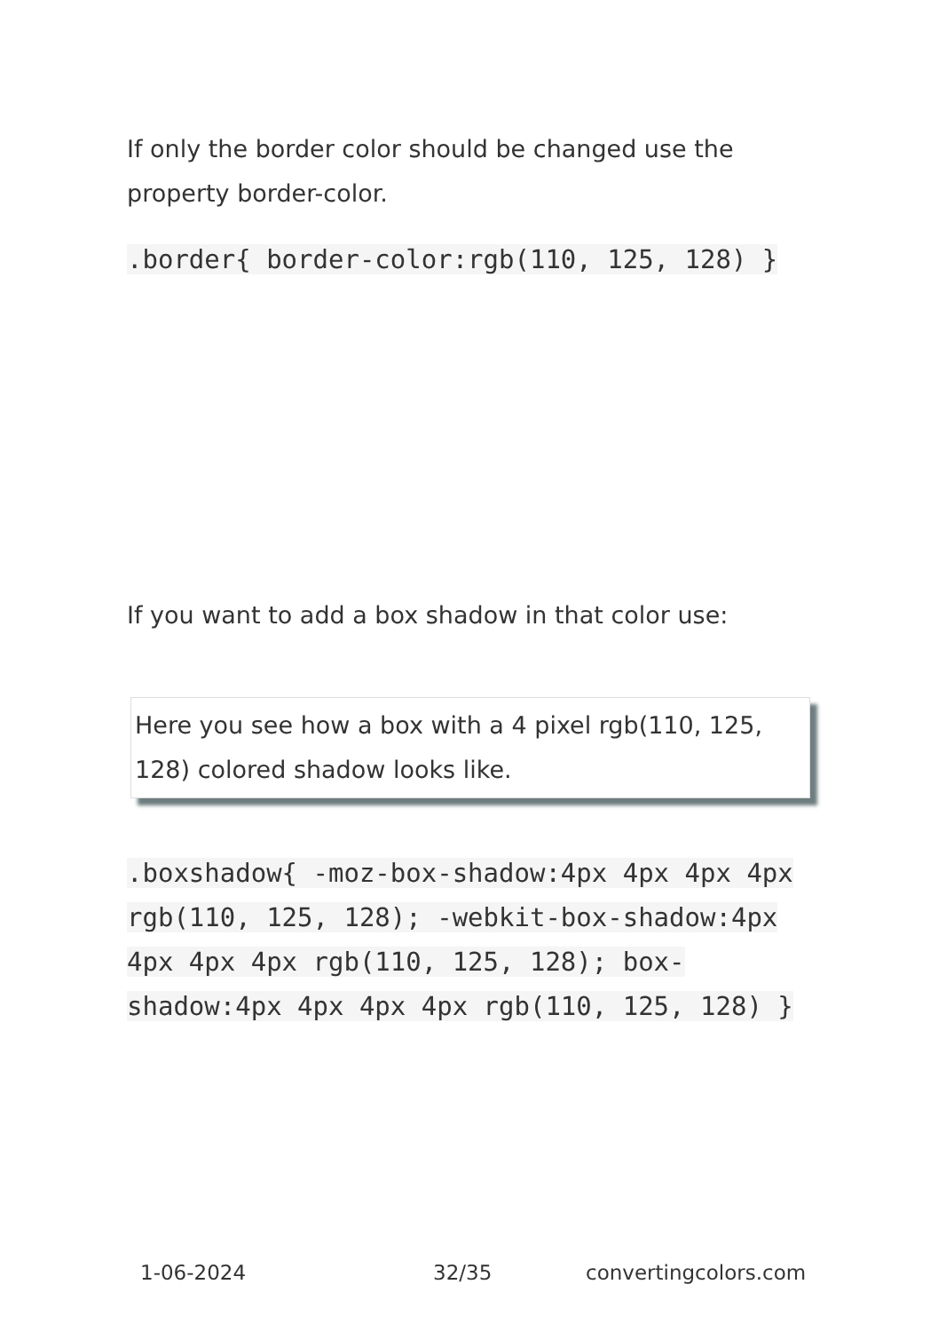If only the border color should be changed use the property border-color.
.border{ border-color:rgb(110, 125, 128) }
If you want to add a box shadow in that color use:
Here you see how a box with a 4 pixel rgb(110, 125, 128) colored shadow looks like.
.boxshadow{ -moz-box-shadow:4px 4px 4px 4px rgb(110, 125, 128); -webkit-box-shadow:4px 4px 4px 4px rgb(110, 125, 128); box-shadow:4px 4px 4px 4px rgb(110, 125, 128) }
1-06-2024 32/35 convertingcolors.com